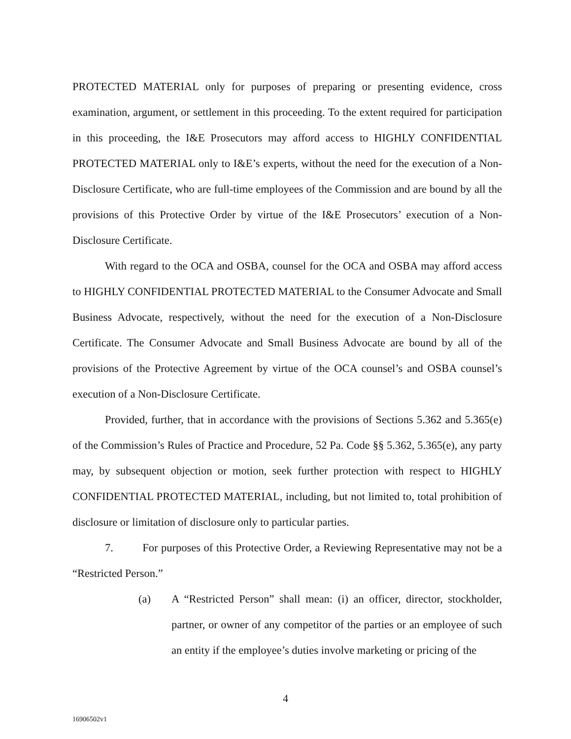PROTECTED MATERIAL only for purposes of preparing or presenting evidence, cross examination, argument, or settlement in this proceeding. To the extent required for participation in this proceeding, the I&E Prosecutors may afford access to HIGHLY CONFIDENTIAL PROTECTED MATERIAL only to I&E’s experts, without the need for the execution of a Non-Disclosure Certificate, who are full-time employees of the Commission and are bound by all the provisions of this Protective Order by virtue of the I&E Prosecutors’ execution of a Non-Disclosure Certificate.
With regard to the OCA and OSBA, counsel for the OCA and OSBA may afford access to HIGHLY CONFIDENTIAL PROTECTED MATERIAL to the Consumer Advocate and Small Business Advocate, respectively, without the need for the execution of a Non-Disclosure Certificate. The Consumer Advocate and Small Business Advocate are bound by all of the provisions of the Protective Agreement by virtue of the OCA counsel’s and OSBA counsel’s execution of a Non-Disclosure Certificate.
Provided, further, that in accordance with the provisions of Sections 5.362 and 5.365(e) of the Commission’s Rules of Practice and Procedure, 52 Pa. Code §§ 5.362, 5.365(e), any party may, by subsequent objection or motion, seek further protection with respect to HIGHLY CONFIDENTIAL PROTECTED MATERIAL, including, but not limited to, total prohibition of disclosure or limitation of disclosure only to particular parties.
7. For purposes of this Protective Order, a Reviewing Representative may not be a “Restricted Person.”
(a) A “Restricted Person” shall mean: (i) an officer, director, stockholder, partner, or owner of any competitor of the parties or an employee of such an entity if the employee’s duties involve marketing or pricing of the
4
16906502v1